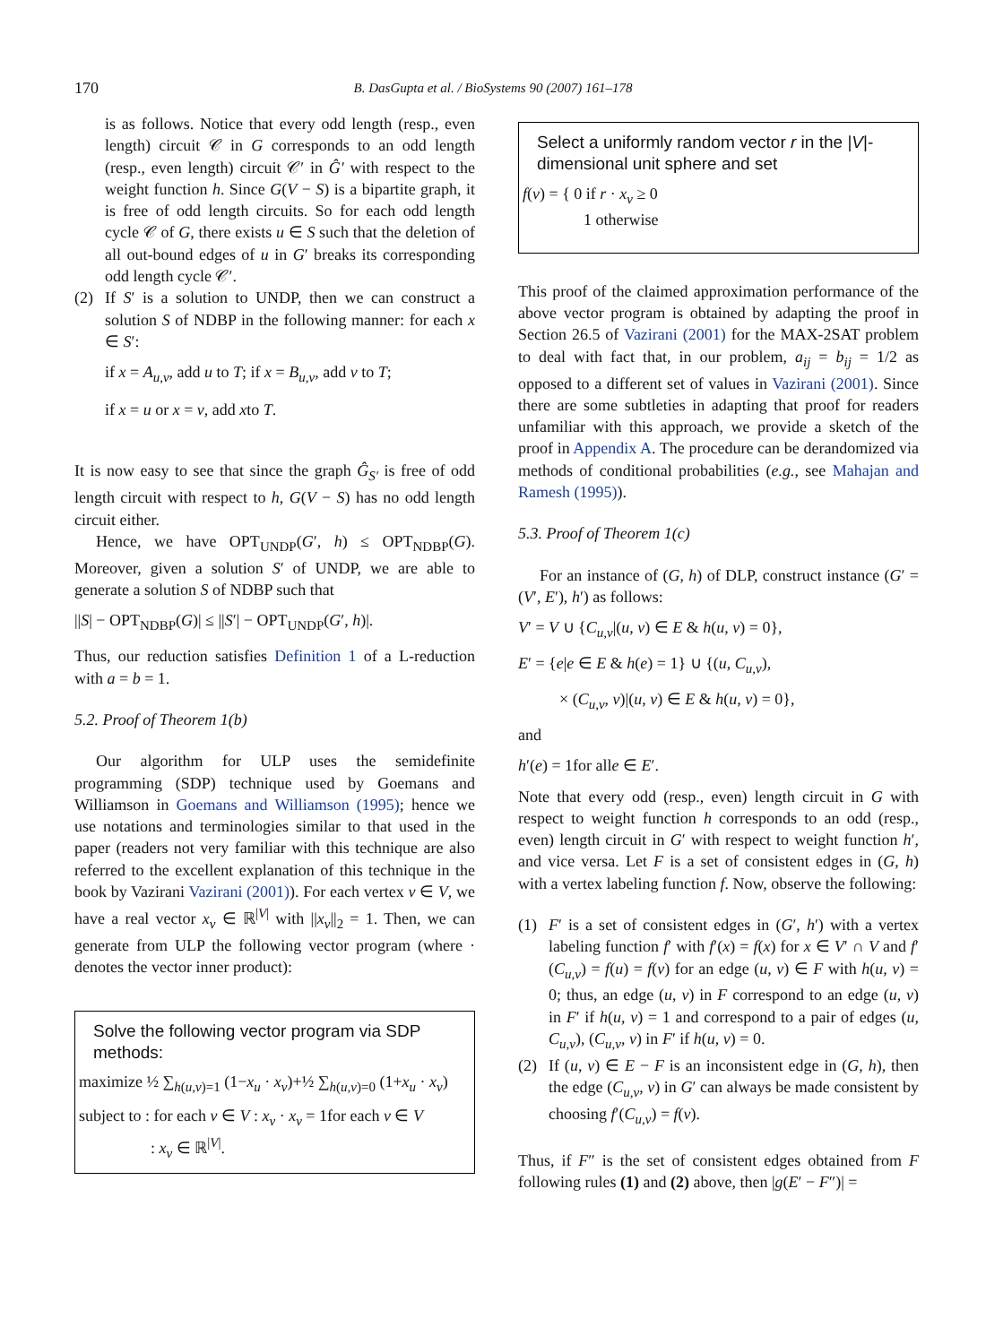170
B. DasGupta et al. / BioSystems 90 (2007) 161–178
is as follows. Notice that every odd length (resp., even length) circuit 𝒞 in G corresponds to an odd length (resp., even length) circuit 𝒞′ in Ĝ′ with respect to the weight function h. Since G(V − S) is a bipartite graph, it is free of odd length circuits. So for each odd length cycle 𝒞 of G, there exists u ∈ S such that the deletion of all out-bound edges of u in G′ breaks its corresponding odd length cycle 𝒞′.
(2) If S′ is a solution to UNDP, then we can construct a solution S of NDBP in the following manner: for each x ∈ S′:
if x = A<sub>u,v</sub>, add u to T; if x = B<sub>u,v</sub>, add v to T;
if x = u or x = v, add xto T.
It is now easy to see that since the graph Ĝ<sub>S′</sub> is free of odd length circuit with respect to h, G(V − S) has no odd length circuit either.
Hence, we have OPT<sub>UNDP</sub>(G′, h) ≤ OPT<sub>NDBP</sub>(G). Moreover, given a solution S′ of UNDP, we are able to generate a solution S of NDBP such that
||S| − OPT<sub>NDBP</sub>(G)| ≤ ||S′| − OPT<sub>UNDP</sub>(G′, h)|.
Thus, our reduction satisfies Definition 1 of a L-reduction with a = b = 1.
5.2. Proof of Theorem 1(b)
Our algorithm for ULP uses the semidefinite programming (SDP) technique used by Goemans and Williamson in Goemans and Williamson (1995); hence we use notations and terminologies similar to that used in the paper (readers not very familiar with this technique are also referred to the excellent explanation of this technique in the book by Vazirani Vazirani (2001)). For each vertex v ∈ V, we have a real vector x<sub>v</sub> ∈ ℝ<sup>|V|</sup> with ||x<sub>v</sub>||<sub>2</sub> = 1. Then, we can generate from ULP the following vector program (where · denotes the vector inner product):
Solve the following vector program via SDP methods:
maximize ½ ∑<sub>h(u,v)=1</sub> (1−x<sub>u</sub> · x<sub>v</sub>)+½ ∑<sub>h(u,v)=0</sub> (1+x<sub>u</sub> · x<sub>v</sub>)
subject to : for each v ∈ V : x<sub>v</sub> · x<sub>v</sub> = 1for each v ∈ V
: x<sub>v</sub> ∈ ℝ<sup>|V|</sup>.
Select a uniformly random vector r in the |V|-dimensional unit sphere and set
f(v) = { 0 if r · x<sub>v</sub> ≥ 0
1 otherwise
This proof of the claimed approximation performance of the above vector program is obtained by adapting the proof in Section 26.5 of Vazirani (2001) for the MAX-2SAT problem to deal with fact that, in our problem, a<sub>ij</sub> = b<sub>ij</sub> = 1/2 as opposed to a different set of values in Vazirani (2001). Since there are some subtleties in adapting that proof for readers unfamiliar with this approach, we provide a sketch of the proof in Appendix A. The procedure can be derandomized via methods of conditional probabilities (e.g., see Mahajan and Ramesh (1995)).
5.3. Proof of Theorem 1(c)
For an instance of (G, h) of DLP, construct instance (G′ = (V′, E′), h′) as follows:
V′ = V ∪ {C<sub>u,v</sub>|(u, v) ∈ E & h(u, v) = 0},
E′ = {e|e ∈ E & h(e) = 1} ∪ {(u, C<sub>u,v</sub>),
× (C<sub>u,v</sub>, v)|(u, v) ∈ E & h(u, v) = 0},
and
h′(e) = 1for alle ∈ E′.
Note that every odd (resp., even) length circuit in G with respect to weight function h corresponds to an odd (resp., even) length circuit in G′ with respect to weight function h′, and vice versa. Let F is a set of consistent edges in (G, h) with a vertex labeling function f. Now, observe the following:
(1) F′ is a set of consistent edges in (G′, h′) with a vertex labeling function f′ with f′(x) = f(x) for x ∈ V′ ∩ V and f′(C<sub>u,v</sub>) = f(u) = f(v) for an edge (u, v) ∈ F with h(u, v) = 0; thus, an edge (u, v) in F correspond to an edge (u, v) in F′ if h(u, v) = 1 and correspond to a pair of edges (u, C<sub>u,v</sub>), (C<sub>u,v</sub>, v) in F′ if h(u, v) = 0.
(2) If (u, v) ∈ E − F is an inconsistent edge in (G, h), then the edge (C<sub>u,v</sub>, v) in G′ can always be made consistent by choosing f′(C<sub>u,v</sub>) = f(v).
Thus, if F″ is the set of consistent edges obtained from F following rules (1) and (2) above, then |g(E′ − F″)| =